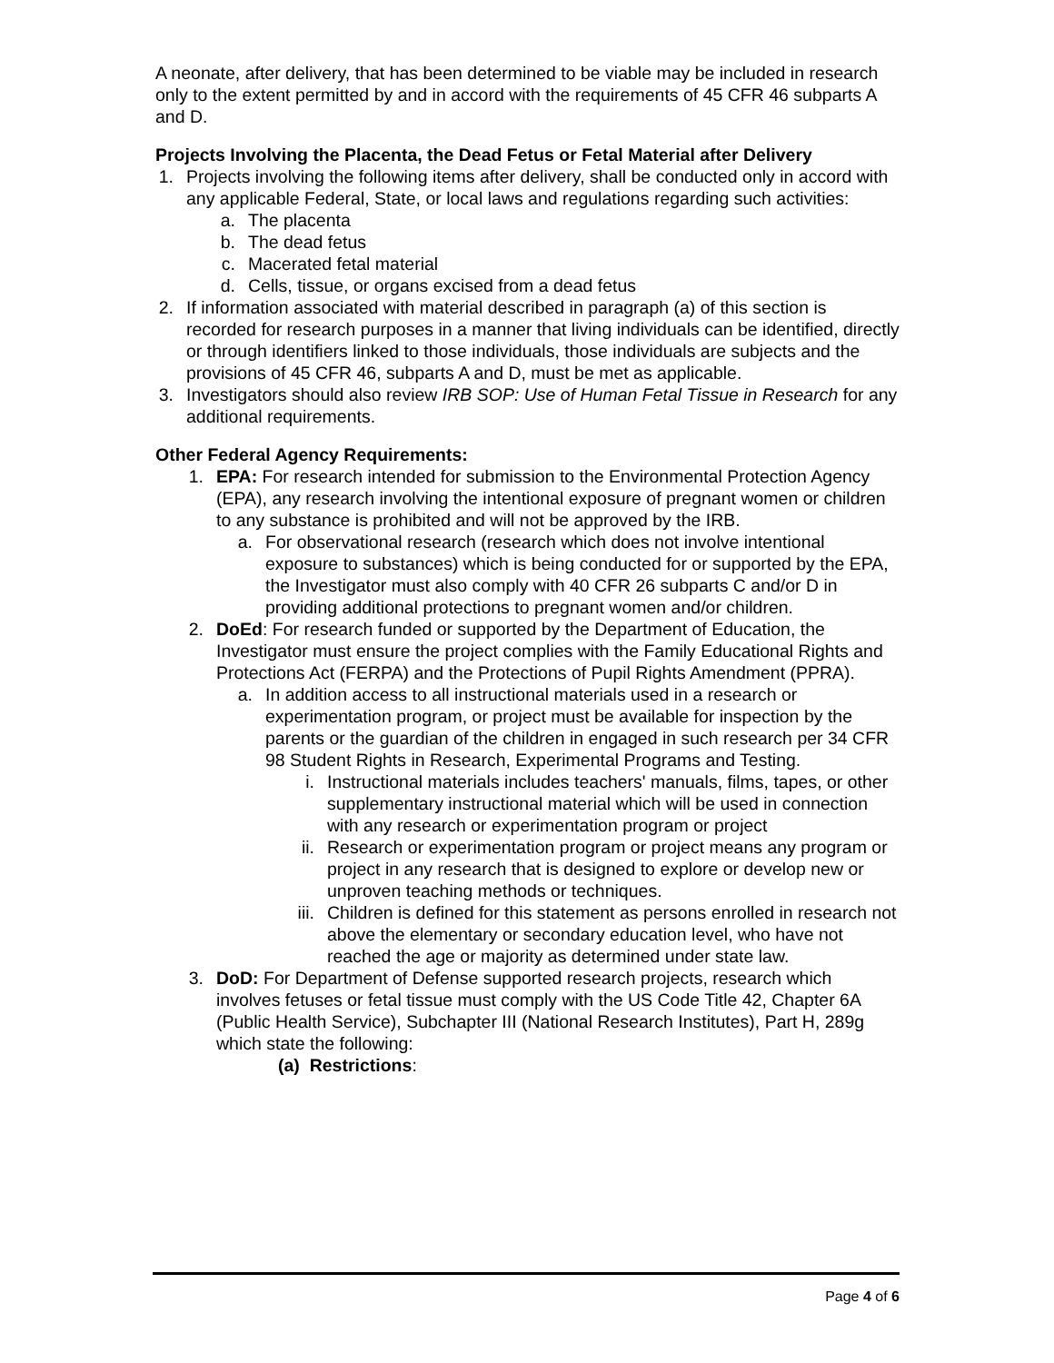A neonate, after delivery, that has been determined to be viable may be included in research only to the extent permitted by and in accord with the requirements of 45 CFR 46 subparts A and D.
Projects Involving the Placenta, the Dead Fetus or Fetal Material after Delivery
1.
Projects involving the following items after delivery, shall be conducted only in accord with any applicable Federal, State, or local laws and regulations regarding such activities:
a. The placenta
b. The dead fetus
c. Macerated fetal material
d. Cells, tissue, or organs excised from a dead fetus
2.
If information associated with material described in paragraph (a) of this section is recorded for research purposes in a manner that living individuals can be identified, directly or through identifiers linked to those individuals, those individuals are subjects and the provisions of 45 CFR 46, subparts A and D, must be met as applicable.
3.
Investigators should also review IRB SOP: Use of Human Fetal Tissue in Research for any additional requirements.
Other Federal Agency Requirements:
1. EPA: For research intended for submission to the Environmental Protection Agency (EPA), any research involving the intentional exposure of pregnant women or children to any substance is prohibited and will not be approved by the IRB.
a. For observational research (research which does not involve intentional exposure to substances) which is being conducted for or supported by the EPA, the Investigator must also comply with 40 CFR 26 subparts C and/or D in providing additional protections to pregnant women and/or children.
2. DoEd: For research funded or supported by the Department of Education, the Investigator must ensure the project complies with the Family Educational Rights and Protections Act (FERPA) and the Protections of Pupil Rights Amendment (PPRA).
a. In addition access to all instructional materials used in a research or experimentation program, or project must be available for inspection by the parents or the guardian of the children in engaged in such research per 34 CFR 98 Student Rights in Research, Experimental Programs and Testing.
i. Instructional materials includes teachers' manuals, films, tapes, or other supplementary instructional material which will be used in connection with any research or experimentation program or project
ii. Research or experimentation program or project means any program or project in any research that is designed to explore or develop new or unproven teaching methods or techniques.
iii. Children is defined for this statement as persons enrolled in research not above the elementary or secondary education level, who have not reached the age or majority as determined under state law.
3. DoD: For Department of Defense supported research projects, research which involves fetuses or fetal tissue must comply with the US Code Title 42, Chapter 6A (Public Health Service), Subchapter III (National Research Institutes), Part H, 289g which state the following:
(a) Restrictions:
Page 4 of 6